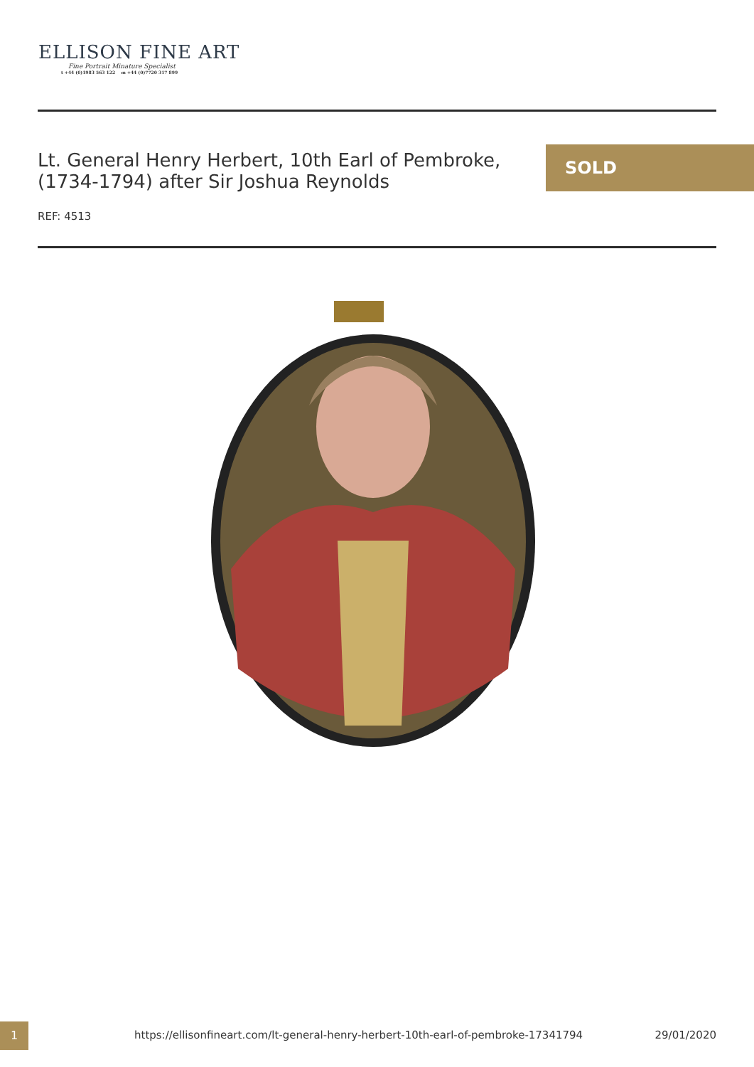ELLISON FINE ART
Fine Portrait Minature Specialist
t +44 (0)1983 563 122 m +44 (0)7720 317 899
Lt. General Henry Herbert, 10th Earl of Pembroke, (1734-1794) after Sir Joshua Reynolds
SOLD
REF: 4513
1
https://ellisonfineart.com/lt-general-henry-herbert-10th-earl-of-pembroke-17341794
29/01/2020